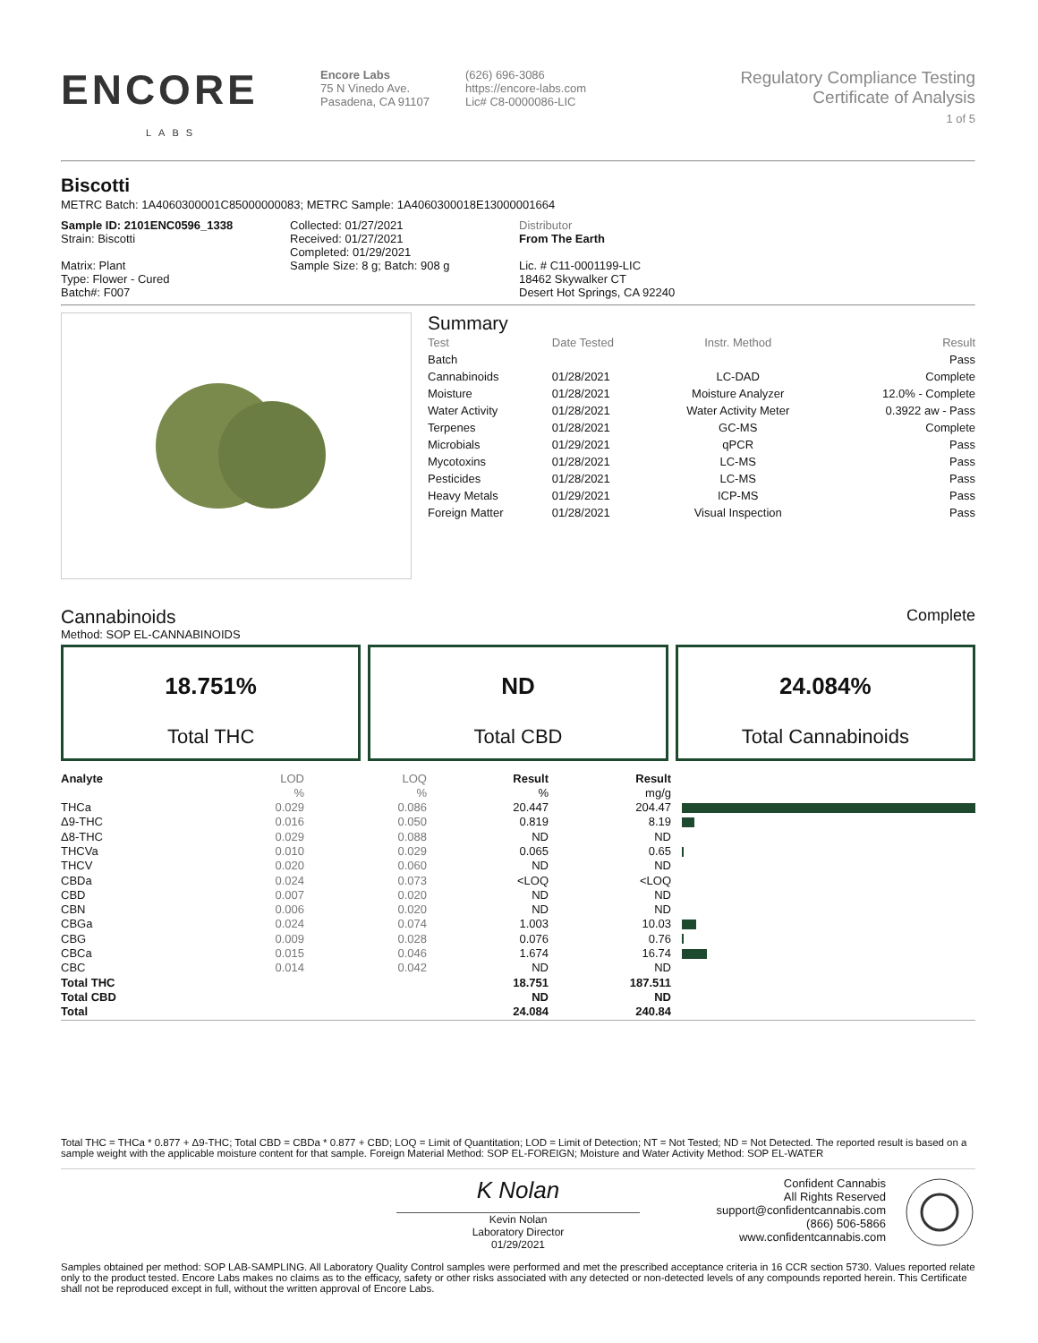ENCORE
LABS
Encore Labs
75 N Vinedo Ave.
Pasadena, CA 91107
(626) 696-3086
https://encore-labs.com
Lic# C8-0000086-LIC
Regulatory Compliance Testing
Certificate of Analysis
1 of 5
Biscotti
METRC Batch: 1A4060300001C85000000083; METRC Sample: 1A4060300018E13000001664
Sample ID: 2101ENC0596_1338
Strain: Biscotti
Matrix: Plant
Type: Flower - Cured
Batch#: F007
Collected: 01/27/2021
Received: 01/27/2021
Completed: 01/29/2021
Sample Size: 8 g; Batch: 908 g
Distributor
From The Earth
Lic. # C11-0001199-LIC
18462 Skywalker CT
Desert Hot Springs, CA 92240
Summary
| Test | Date Tested | Instr. Method | Result |
| Batch | | | Pass |
| Cannabinoids | 01/28/2021 | LC-DAD | Complete |
| Moisture | 01/28/2021 | Moisture Analyzer | 12.0% - Complete |
| Water Activity | 01/28/2021 | Water Activity Meter | 0.3922 aw - Pass |
| Terpenes | 01/28/2021 | GC-MS | Complete |
| Microbials | 01/29/2021 | qPCR | Pass |
| Mycotoxins | 01/28/2021 | LC-MS | Pass |
| Pesticides | 01/28/2021 | LC-MS | Pass |
| Heavy Metals | 01/29/2021 | ICP-MS | Pass |
| Foreign Matter | 01/28/2021 | Visual Inspection | Pass |
Cannabinoids
Complete
Method: SOP EL-CANNABINOIDS
18.751%
Total THC
ND
Total CBD
24.084%
Total Cannabinoids
| Analyte | LOD | LOQ | Result | Result | |
| | % | % | % | mg/g | |
| THCa | 0.029 | 0.086 | 20.447 | 204.47 | |
| Δ9-THC | 0.016 | 0.050 | 0.819 | 8.19 | |
| Δ8-THC | 0.029 | 0.088 | ND | ND | |
| THCVa | 0.010 | 0.029 | 0.065 | 0.65 | |
| THCV | 0.020 | 0.060 | ND | ND | |
| CBDa | 0.024 | 0.073 | <LOQ | <LOQ | |
| CBD | 0.007 | 0.020 | ND | ND | |
| CBN | 0.006 | 0.020 | ND | ND | |
| CBGa | 0.024 | 0.074 | 1.003 | 10.03 | |
| CBG | 0.009 | 0.028 | 0.076 | 0.76 | |
| CBCa | 0.015 | 0.046 | 1.674 | 16.74 | |
| CBC | 0.014 | 0.042 | ND | ND | |
| Total THC | | | 18.751 | 187.511 | |
| Total CBD | | | ND | ND | |
| Total | | | 24.084 | 240.84 | |
Total THC = THCa * 0.877 + Δ9-THC; Total CBD = CBDa * 0.877 + CBD; LOQ = Limit of Quantitation; LOD = Limit of Detection; NT = Not Tested; ND = Not Detected. The reported result is based on a sample weight with the applicable moisture content for that sample. Foreign Material Method: SOP EL-FOREIGN; Moisture and Water Activity Method: SOP EL-WATER
K Nolan
Kevin Nolan
Laboratory Director
01/29/2021
Confident Cannabis
All Rights Reserved
support@confidentcannabis.com
(866) 506-5866
www.confidentcannabis.com
Samples obtained per method: SOP LAB-SAMPLING. All Laboratory Quality Control samples were performed and met the prescribed acceptance criteria in 16 CCR section 5730. Values reported relate only to the product tested. Encore Labs makes no claims as to the efficacy, safety or other risks associated with any detected or non-detected levels of any compounds reported herein. This Certificate shall not be reproduced except in full, without the written approval of Encore Labs.